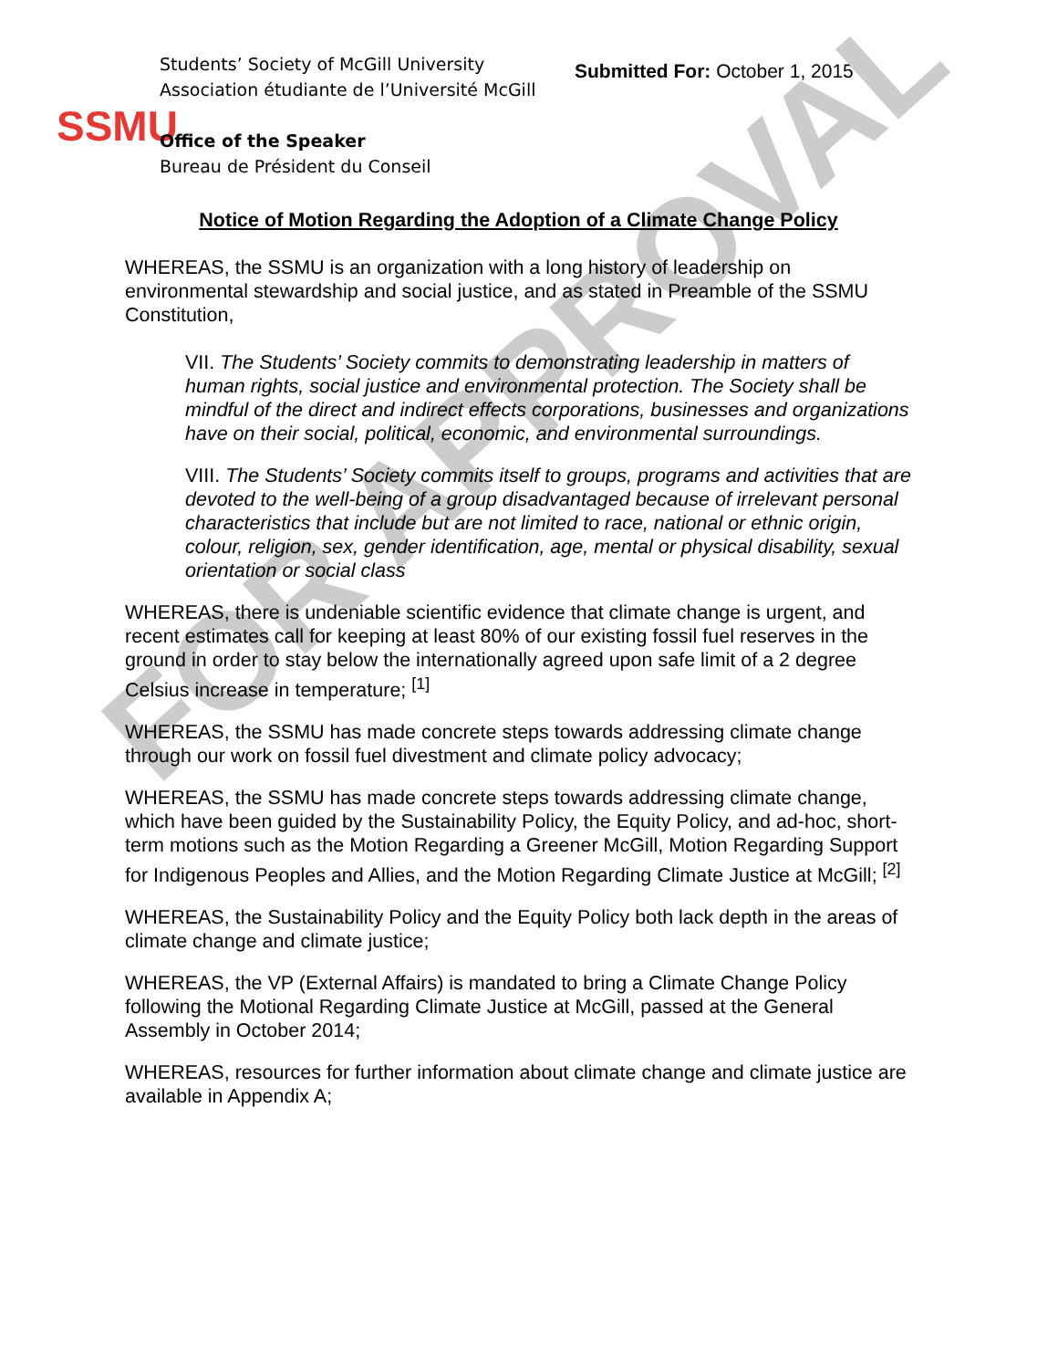FOR APPROVAL
SSMU
Students’ Society of McGill University
Association étudiante de l’Université McGill
Office of the Speaker
Bureau de Président du Conseil
Submitted For: October 1, 2015
Notice of Motion Regarding the Adoption of a Climate Change Policy
WHEREAS, the SSMU is an organization with a long history of leadership on environmental stewardship and social justice, and as stated in Preamble of the SSMU Constitution,
VII. The Students’ Society commits to demonstrating leadership in matters of human rights, social justice and environmental protection. The Society shall be mindful of the direct and indirect effects corporations, businesses and organizations have on their social, political, economic, and environmental surroundings.
VIII. The Students’ Society commits itself to groups, programs and activities that are devoted to the well-being of a group disadvantaged because of irrelevant personal characteristics that include but are not limited to race, national or ethnic origin, colour, religion, sex, gender identification, age, mental or physical disability, sexual orientation or social class
WHEREAS, there is undeniable scientific evidence that climate change is urgent, and recent estimates call for keeping at least 80% of our existing fossil fuel reserves in the ground in order to stay below the internationally agreed upon safe limit of a 2 degree Celsius increase in temperature; <sup>[1]</sup>
WHEREAS, the SSMU has made concrete steps towards addressing climate change through our work on fossil fuel divestment and climate policy advocacy;
WHEREAS, the SSMU has made concrete steps towards addressing climate change, which have been guided by the Sustainability Policy, the Equity Policy, and ad-hoc, short-term motions such as the Motion Regarding a Greener McGill, Motion Regarding Support for Indigenous Peoples and Allies, and the Motion Regarding Climate Justice at McGill; <sup>[2]</sup>
WHEREAS, the Sustainability Policy and the Equity Policy both lack depth in the areas of climate change and climate justice;
WHEREAS, the VP (External Affairs) is mandated to bring a Climate Change Policy following the Motional Regarding Climate Justice at McGill, passed at the General Assembly in October 2014;
WHEREAS, resources for further information about climate change and climate justice are available in Appendix A;